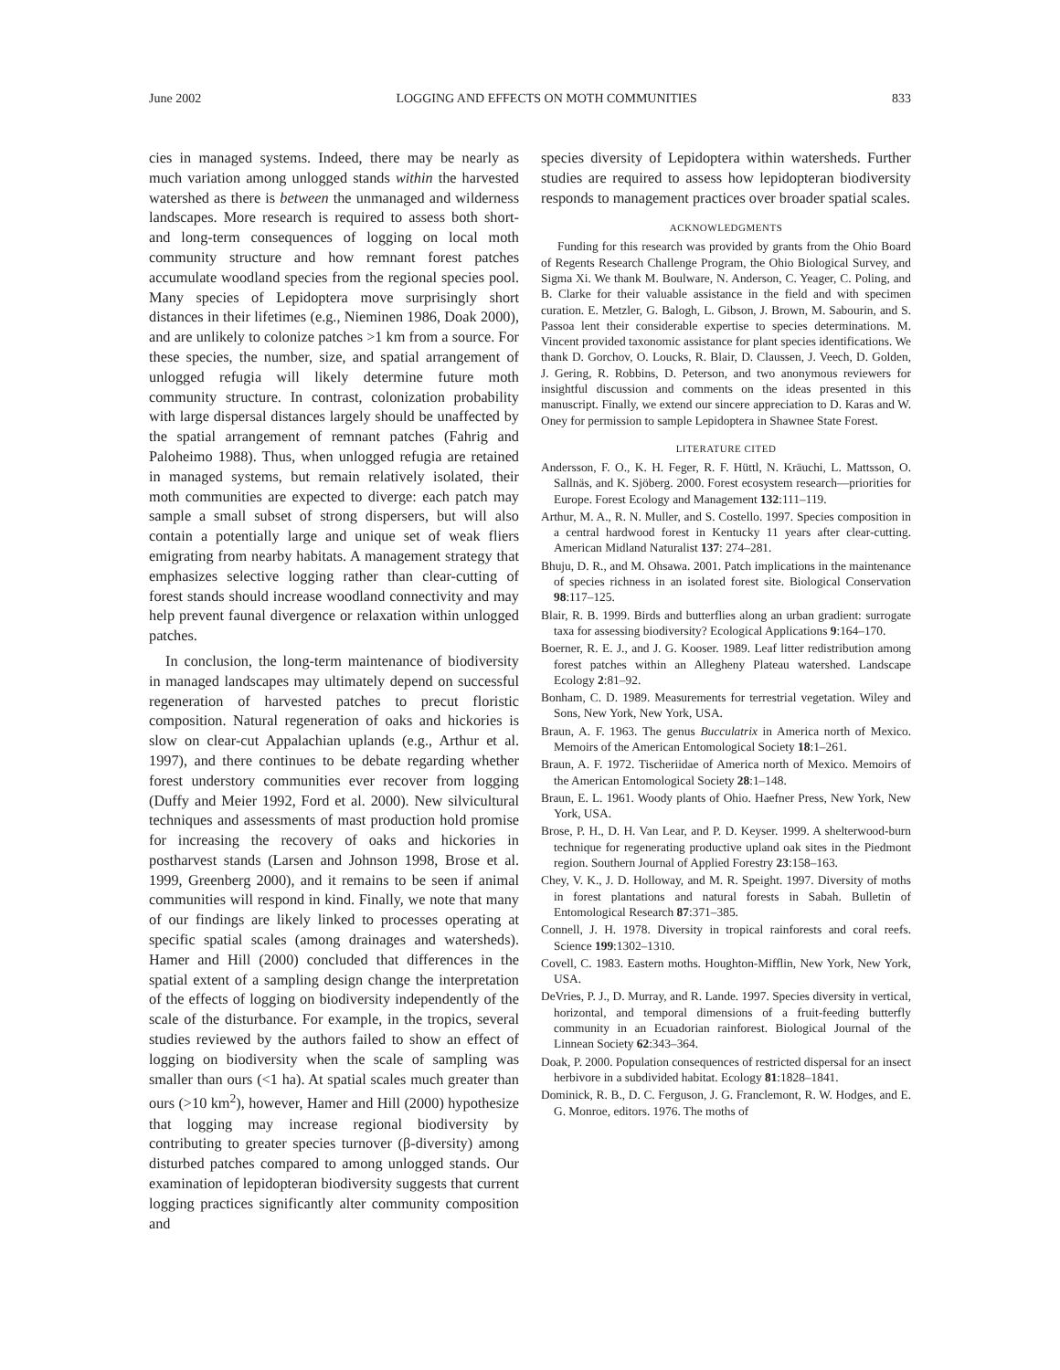June 2002 LOGGING AND EFFECTS ON MOTH COMMUNITIES 833
cies in managed systems. Indeed, there may be nearly as much variation among unlogged stands within the harvested watershed as there is between the unmanaged and wilderness landscapes. More research is required to assess both short- and long-term consequences of logging on local moth community structure and how remnant forest patches accumulate woodland species from the regional species pool. Many species of Lepidoptera move surprisingly short distances in their lifetimes (e.g., Nieminen 1986, Doak 2000), and are unlikely to colonize patches >1 km from a source. For these species, the number, size, and spatial arrangement of unlogged refugia will likely determine future moth community structure. In contrast, colonization probability with large dispersal distances largely should be unaffected by the spatial arrangement of remnant patches (Fahrig and Paloheimo 1988). Thus, when unlogged refugia are retained in managed systems, but remain relatively isolated, their moth communities are expected to diverge: each patch may sample a small subset of strong dispersers, but will also contain a potentially large and unique set of weak fliers emigrating from nearby habitats. A management strategy that emphasizes selective logging rather than clear-cutting of forest stands should increase woodland connectivity and may help prevent faunal divergence or relaxation within unlogged patches.
In conclusion, the long-term maintenance of biodiversity in managed landscapes may ultimately depend on successful regeneration of harvested patches to precut floristic composition. Natural regeneration of oaks and hickories is slow on clear-cut Appalachian uplands (e.g., Arthur et al. 1997), and there continues to be debate regarding whether forest understory communities ever recover from logging (Duffy and Meier 1992, Ford et al. 2000). New silvicultural techniques and assessments of mast production hold promise for increasing the recovery of oaks and hickories in postharvest stands (Larsen and Johnson 1998, Brose et al. 1999, Greenberg 2000), and it remains to be seen if animal communities will respond in kind. Finally, we note that many of our findings are likely linked to processes operating at specific spatial scales (among drainages and watersheds). Hamer and Hill (2000) concluded that differences in the spatial extent of a sampling design change the interpretation of the effects of logging on biodiversity independently of the scale of the disturbance. For example, in the tropics, several studies reviewed by the authors failed to show an effect of logging on biodiversity when the scale of sampling was smaller than ours (<1 ha). At spatial scales much greater than ours (>10 km<sup>2</sup>), however, Hamer and Hill (2000) hypothesize that logging may increase regional biodiversity by contributing to greater species turnover (β-diversity) among disturbed patches compared to among unlogged stands. Our examination of lepidopteran biodiversity suggests that current logging practices significantly alter community composition and
species diversity of Lepidoptera within watersheds. Further studies are required to assess how lepidopteran biodiversity responds to management practices over broader spatial scales.
ACKNOWLEDGMENTS
Funding for this research was provided by grants from the Ohio Board of Regents Research Challenge Program, the Ohio Biological Survey, and Sigma Xi. We thank M. Boulware, N. Anderson, C. Yeager, C. Poling, and B. Clarke for their valuable assistance in the field and with specimen curation. E. Metzler, G. Balogh, L. Gibson, J. Brown, M. Sabourin, and S. Passoa lent their considerable expertise to species determinations. M. Vincent provided taxonomic assistance for plant species identifications. We thank D. Gorchov, O. Loucks, R. Blair, D. Claussen, J. Veech, D. Golden, J. Gering, R. Robbins, D. Peterson, and two anonymous reviewers for insightful discussion and comments on the ideas presented in this manuscript. Finally, we extend our sincere appreciation to D. Karas and W. Oney for permission to sample Lepidoptera in Shawnee State Forest.
LITERATURE CITED
Andersson, F. O., K. H. Feger, R. F. Hüttl, N. Kräuchi, L. Mattsson, O. Sallnäs, and K. Sjöberg. 2000. Forest ecosystem research—priorities for Europe. Forest Ecology and Management 132:111–119.
Arthur, M. A., R. N. Muller, and S. Costello. 1997. Species composition in a central hardwood forest in Kentucky 11 years after clear-cutting. American Midland Naturalist 137: 274–281.
Bhuju, D. R., and M. Ohsawa. 2001. Patch implications in the maintenance of species richness in an isolated forest site. Biological Conservation 98:117–125.
Blair, R. B. 1999. Birds and butterflies along an urban gradient: surrogate taxa for assessing biodiversity? Ecological Applications 9:164–170.
Boerner, R. E. J., and J. G. Kooser. 1989. Leaf litter redistribution among forest patches within an Allegheny Plateau watershed. Landscape Ecology 2:81–92.
Bonham, C. D. 1989. Measurements for terrestrial vegetation. Wiley and Sons, New York, New York, USA.
Braun, A. F. 1963. The genus Bucculatrix in America north of Mexico. Memoirs of the American Entomological Society 18:1–261.
Braun, A. F. 1972. Tischeriidae of America north of Mexico. Memoirs of the American Entomological Society 28:1–148.
Braun, E. L. 1961. Woody plants of Ohio. Haefner Press, New York, New York, USA.
Brose, P. H., D. H. Van Lear, and P. D. Keyser. 1999. A shelterwood-burn technique for regenerating productive upland oak sites in the Piedmont region. Southern Journal of Applied Forestry 23:158–163.
Chey, V. K., J. D. Holloway, and M. R. Speight. 1997. Diversity of moths in forest plantations and natural forests in Sabah. Bulletin of Entomological Research 87:371–385.
Connell, J. H. 1978. Diversity in tropical rainforests and coral reefs. Science 199:1302–1310.
Covell, C. 1983. Eastern moths. Houghton-Mifflin, New York, New York, USA.
DeVries, P. J., D. Murray, and R. Lande. 1997. Species diversity in vertical, horizontal, and temporal dimensions of a fruit-feeding butterfly community in an Ecuadorian rainforest. Biological Journal of the Linnean Society 62:343–364.
Doak, P. 2000. Population consequences of restricted dispersal for an insect herbivore in a subdivided habitat. Ecology 81:1828–1841.
Dominick, R. B., D. C. Ferguson, J. G. Franclemont, R. W. Hodges, and E. G. Monroe, editors. 1976. The moths of